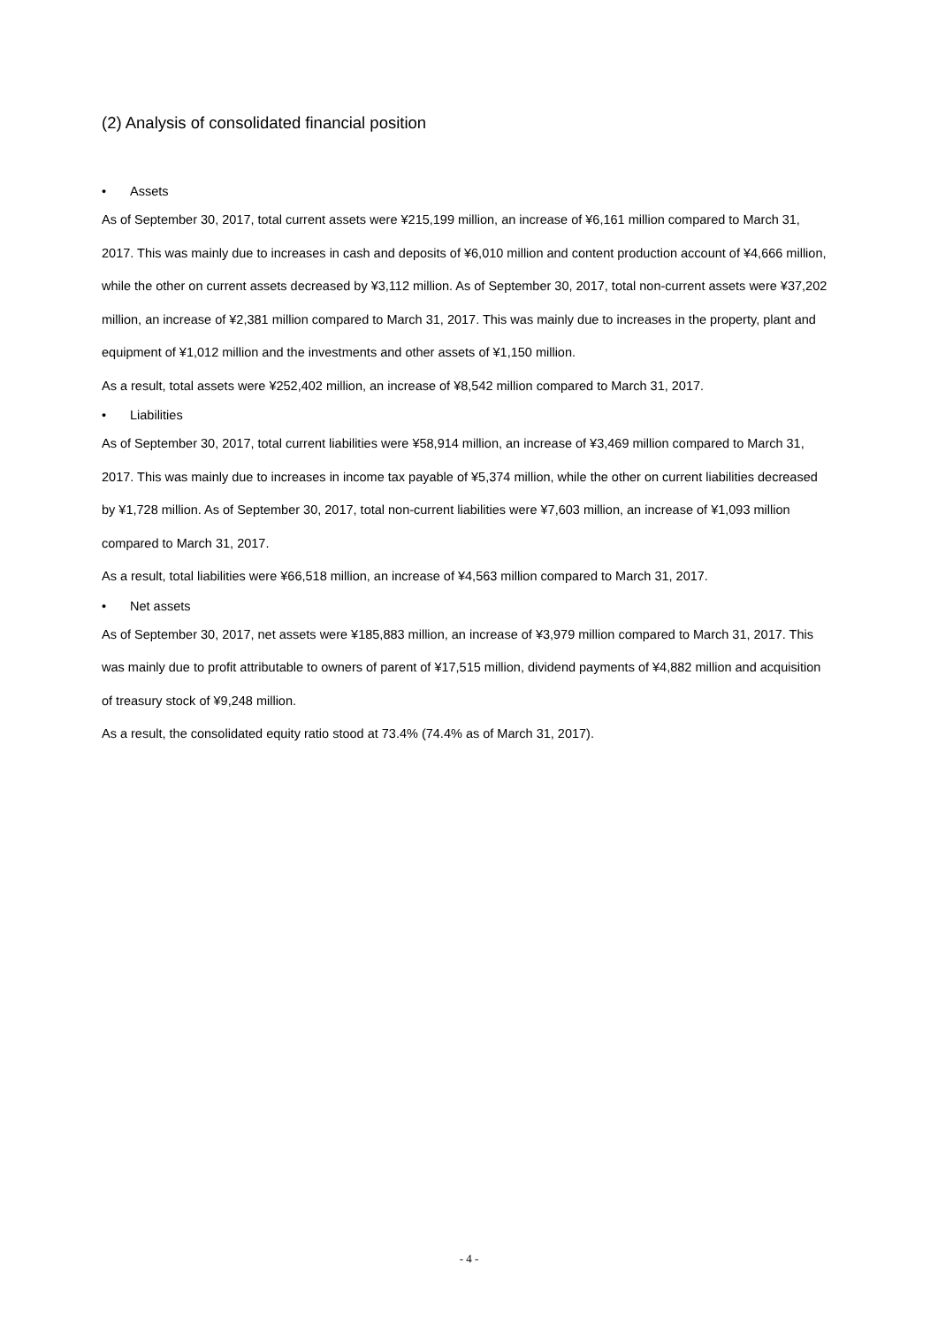(2) Analysis of consolidated financial position
• Assets
As of September 30, 2017, total current assets were ¥215,199 million, an increase of ¥6,161 million compared to March 31, 2017. This was mainly due to increases in cash and deposits of ¥6,010 million and content production account of ¥4,666 million, while the other on current assets decreased by ¥3,112 million. As of September 30, 2017, total non-current assets were ¥37,202 million, an increase of ¥2,381 million compared to March 31, 2017. This was mainly due to increases in the property, plant and equipment of ¥1,012 million and the investments and other assets of ¥1,150 million.
As a result, total assets were ¥252,402 million, an increase of ¥8,542 million compared to March 31, 2017.
• Liabilities
As of September 30, 2017, total current liabilities were ¥58,914 million, an increase of ¥3,469 million compared to March 31, 2017. This was mainly due to increases in income tax payable of ¥5,374 million, while the other on current liabilities decreased by ¥1,728 million. As of September 30, 2017, total non-current liabilities were ¥7,603 million, an increase of ¥1,093 million compared to March 31, 2017.
As a result, total liabilities were ¥66,518 million, an increase of ¥4,563 million compared to March 31, 2017.
• Net assets
As of September 30, 2017, net assets were ¥185,883 million, an increase of ¥3,979 million compared to March 31, 2017. This was mainly due to profit attributable to owners of parent of ¥17,515 million, dividend payments of ¥4,882 million and acquisition of treasury stock of ¥9,248 million.
As a result, the consolidated equity ratio stood at 73.4% (74.4% as of March 31, 2017).
- 4 -